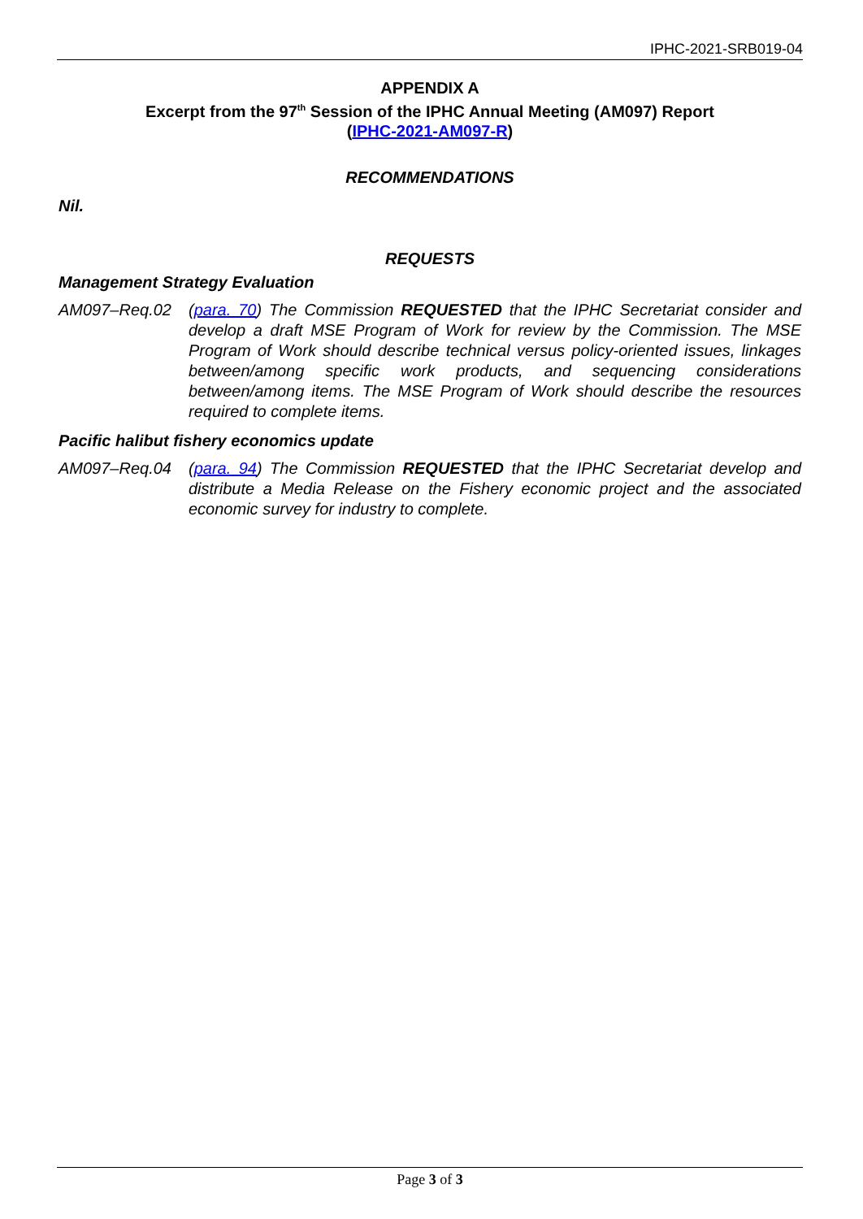IPHC-2021-SRB019-04
APPENDIX A
Excerpt from the 97<sup>th</sup> Session of the IPHC Annual Meeting (AM097) Report
(IPHC-2021-AM097-R)
RECOMMENDATIONS
Nil.
REQUESTS
Management Strategy Evaluation
AM097–Req.02 (para. 70) The Commission REQUESTED that the IPHC Secretariat consider and develop a draft MSE Program of Work for review by the Commission. The MSE Program of Work should describe technical versus policy-oriented issues, linkages between/among specific work products, and sequencing considerations between/among items. The MSE Program of Work should describe the resources required to complete items.
Pacific halibut fishery economics update
AM097–Req.04 (para. 94) The Commission REQUESTED that the IPHC Secretariat develop and distribute a Media Release on the Fishery economic project and the associated economic survey for industry to complete.
Page 3 of 3